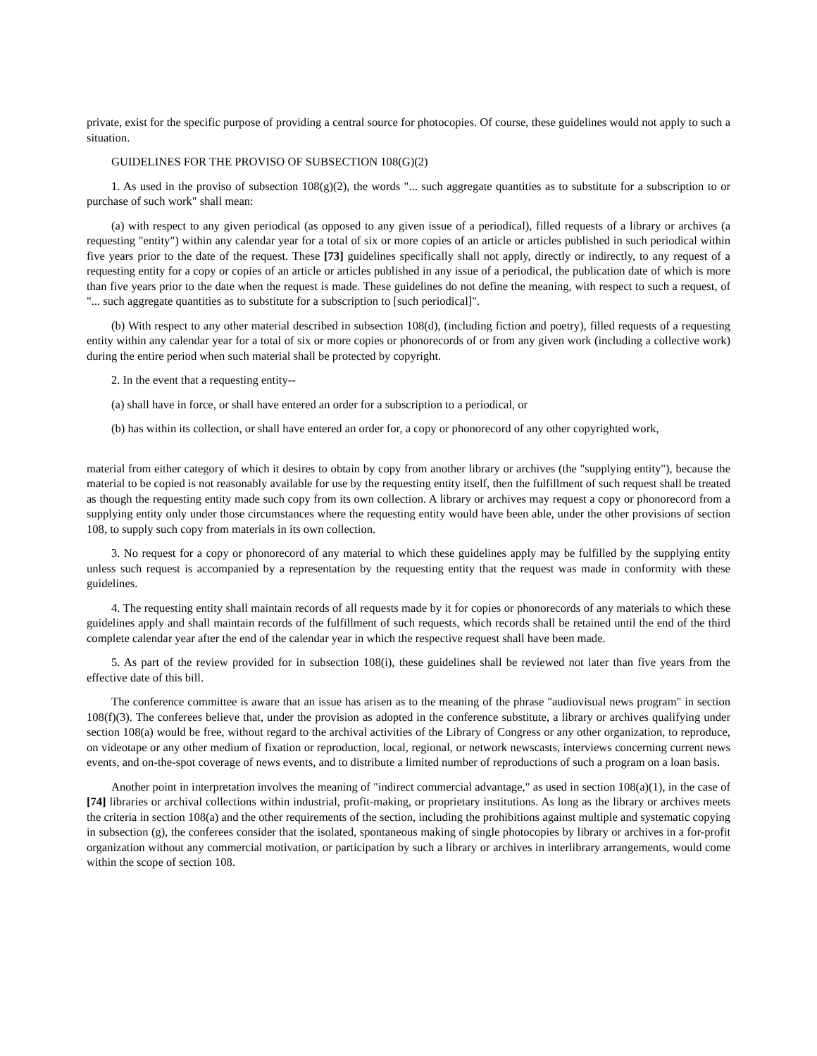private, exist for the specific purpose of providing a central source for photocopies. Of course, these guidelines would not apply to such a situation.
GUIDELINES FOR THE PROVISO OF SUBSECTION 108(G)(2)
1. As used in the proviso of subsection 108(g)(2), the words "... such aggregate quantities as to substitute for a subscription to or purchase of such work" shall mean:
(a) with respect to any given periodical (as opposed to any given issue of a periodical), filled requests of a library or archives (a requesting "entity") within any calendar year for a total of six or more copies of an article or articles published in such periodical within five years prior to the date of the request. These [73] guidelines specifically shall not apply, directly or indirectly, to any request of a requesting entity for a copy or copies of an article or articles published in any issue of a periodical, the publication date of which is more than five years prior to the date when the request is made. These guidelines do not define the meaning, with respect to such a request, of "... such aggregate quantities as to substitute for a subscription to [such periodical]".
(b) With respect to any other material described in subsection 108(d), (including fiction and poetry), filled requests of a requesting entity within any calendar year for a total of six or more copies or phonorecords of or from any given work (including a collective work) during the entire period when such material shall be protected by copyright.
2. In the event that a requesting entity--
(a) shall have in force, or shall have entered an order for a subscription to a periodical, or
(b) has within its collection, or shall have entered an order for, a copy or phonorecord of any other copyrighted work,
material from either category of which it desires to obtain by copy from another library or archives (the "supplying entity"), because the material to be copied is not reasonably available for use by the requesting entity itself, then the fulfillment of such request shall be treated as though the requesting entity made such copy from its own collection. A library or archives may request a copy or phonorecord from a supplying entity only under those circumstances where the requesting entity would have been able, under the other provisions of section 108, to supply such copy from materials in its own collection.
3. No request for a copy or phonorecord of any material to which these guidelines apply may be fulfilled by the supplying entity unless such request is accompanied by a representation by the requesting entity that the request was made in conformity with these guidelines.
4. The requesting entity shall maintain records of all requests made by it for copies or phonorecords of any materials to which these guidelines apply and shall maintain records of the fulfillment of such requests, which records shall be retained until the end of the third complete calendar year after the end of the calendar year in which the respective request shall have been made.
5. As part of the review provided for in subsection 108(i), these guidelines shall be reviewed not later than five years from the effective date of this bill.
The conference committee is aware that an issue has arisen as to the meaning of the phrase "audiovisual news program" in section 108(f)(3). The conferees believe that, under the provision as adopted in the conference substitute, a library or archives qualifying under section 108(a) would be free, without regard to the archival activities of the Library of Congress or any other organization, to reproduce, on videotape or any other medium of fixation or reproduction, local, regional, or network newscasts, interviews concerning current news events, and on-the-spot coverage of news events, and to distribute a limited number of reproductions of such a program on a loan basis.
Another point in interpretation involves the meaning of "indirect commercial advantage," as used in section 108(a)(1), in the case of [74] libraries or archival collections within industrial, profit-making, or proprietary institutions. As long as the library or archives meets the criteria in section 108(a) and the other requirements of the section, including the prohibitions against multiple and systematic copying in subsection (g), the conferees consider that the isolated, spontaneous making of single photocopies by library or archives in a for-profit organization without any commercial motivation, or participation by such a library or archives in interlibrary arrangements, would come within the scope of section 108.